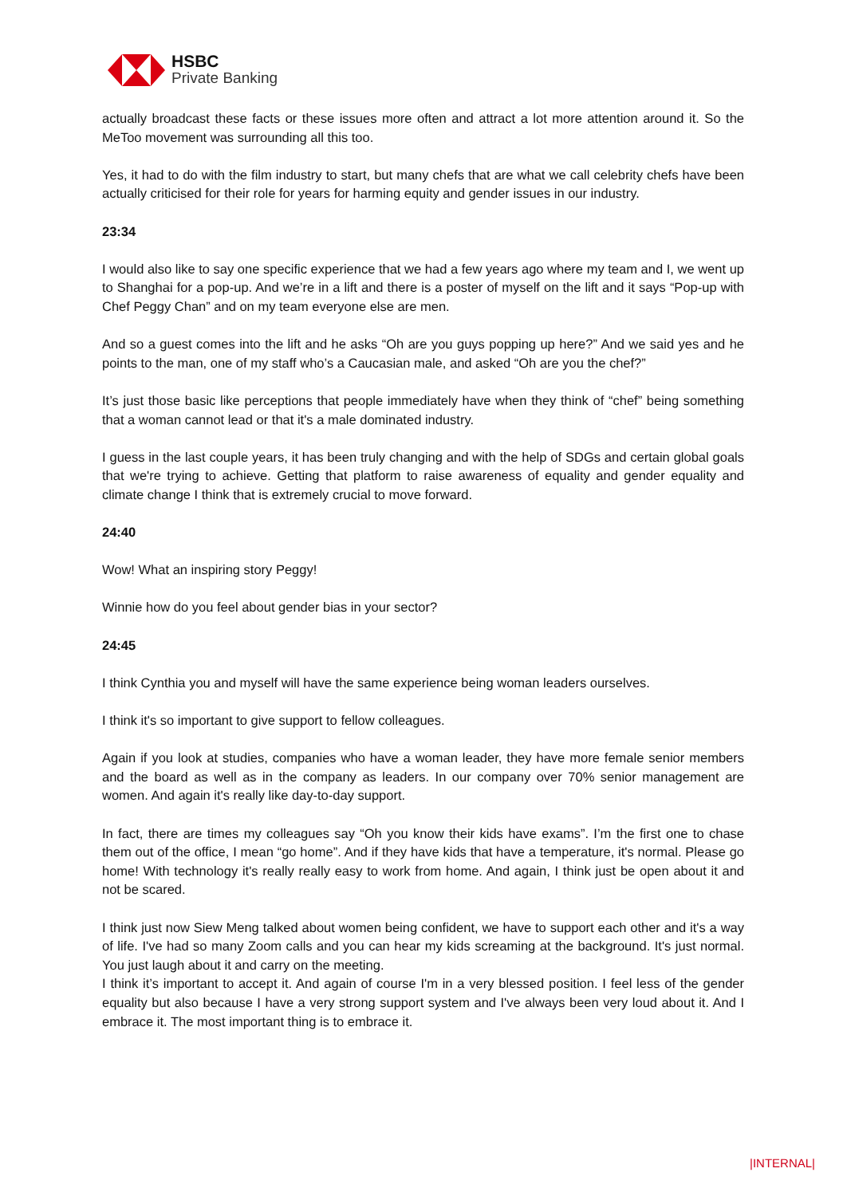HSBC
Private Banking
actually broadcast these facts or these issues more often and attract a lot more attention around it. So the MeToo movement was surrounding all this too.
Yes, it had to do with the film industry to start, but many chefs that are what we call celebrity chefs have been actually criticised for their role for years for harming equity and gender issues in our industry.
23:34
I would also like to say one specific experience that we had a few years ago where my team and I, we went up to Shanghai for a pop-up. And we’re in a lift and there is a poster of myself on the lift and it says “Pop-up with Chef Peggy Chan” and on my team everyone else are men.
And so a guest comes into the lift and he asks “Oh are you guys popping up here?” And we said yes and he points to the man, one of my staff who’s a Caucasian male, and asked “Oh are you the chef?”
It’s just those basic like perceptions that people immediately have when they think of “chef” being something that a woman cannot lead or that it's a male dominated industry.
I guess in the last couple years, it has been truly changing and with the help of SDGs and certain global goals that we're trying to achieve. Getting that platform to raise awareness of equality and gender equality and climate change I think that is extremely crucial to move forward.
24:40
Wow! What an inspiring story Peggy!
Winnie how do you feel about gender bias in your sector?
24:45
I think Cynthia you and myself will have the same experience being woman leaders ourselves.
I think it's so important to give support to fellow colleagues.
Again if you look at studies, companies who have a woman leader, they have more female senior members and the board as well as in the company as leaders. In our company over 70% senior management are women. And again it's really like day-to-day support.
In fact, there are times my colleagues say “Oh you know their kids have exams”. I’m the first one to chase them out of the office, I mean “go home”. And if they have kids that have a temperature, it's normal. Please go home! With technology it's really really easy to work from home. And again, I think just be open about it and not be scared.
I think just now Siew Meng talked about women being confident, we have to support each other and it's a way of life. I've had so many Zoom calls and you can hear my kids screaming at the background. It's just normal. You just laugh about it and carry on the meeting.
I think it’s important to accept it. And again of course I'm in a very blessed position. I feel less of the gender equality but also because I have a very strong support system and I've always been very loud about it. And I embrace it. The most important thing is to embrace it.
|INTERNAL|